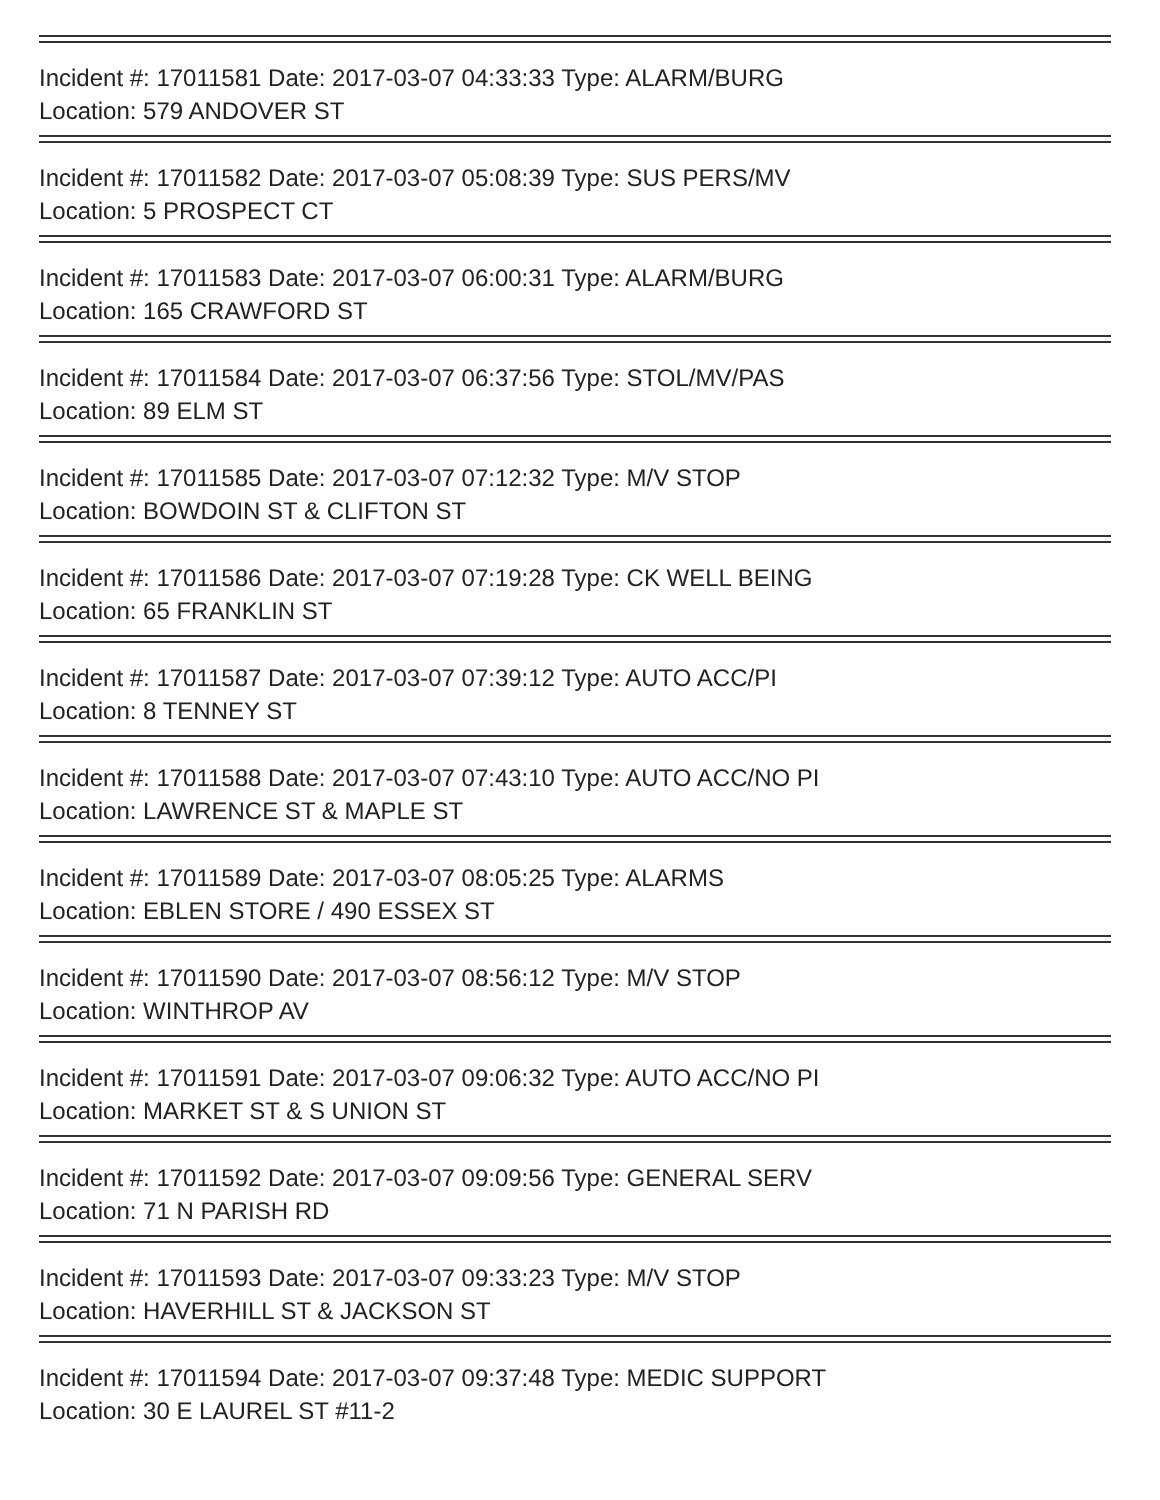Incident #: 17011581 Date: 2017-03-07 04:33:33 Type: ALARM/BURG
Location: 579 ANDOVER ST
Incident #: 17011582 Date: 2017-03-07 05:08:39 Type: SUS PERS/MV
Location: 5 PROSPECT CT
Incident #: 17011583 Date: 2017-03-07 06:00:31 Type: ALARM/BURG
Location: 165 CRAWFORD ST
Incident #: 17011584 Date: 2017-03-07 06:37:56 Type: STOL/MV/PAS
Location: 89 ELM ST
Incident #: 17011585 Date: 2017-03-07 07:12:32 Type: M/V STOP
Location: BOWDOIN ST & CLIFTON ST
Incident #: 17011586 Date: 2017-03-07 07:19:28 Type: CK WELL BEING
Location: 65 FRANKLIN ST
Incident #: 17011587 Date: 2017-03-07 07:39:12 Type: AUTO ACC/PI
Location: 8 TENNEY ST
Incident #: 17011588 Date: 2017-03-07 07:43:10 Type: AUTO ACC/NO PI
Location: LAWRENCE ST & MAPLE ST
Incident #: 17011589 Date: 2017-03-07 08:05:25 Type: ALARMS
Location: EBLEN STORE / 490 ESSEX ST
Incident #: 17011590 Date: 2017-03-07 08:56:12 Type: M/V STOP
Location: WINTHROP AV
Incident #: 17011591 Date: 2017-03-07 09:06:32 Type: AUTO ACC/NO PI
Location: MARKET ST & S UNION ST
Incident #: 17011592 Date: 2017-03-07 09:09:56 Type: GENERAL SERV
Location: 71 N PARISH RD
Incident #: 17011593 Date: 2017-03-07 09:33:23 Type: M/V STOP
Location: HAVERHILL ST & JACKSON ST
Incident #: 17011594 Date: 2017-03-07 09:37:48 Type: MEDIC SUPPORT
Location: 30 E LAUREL ST #11-2